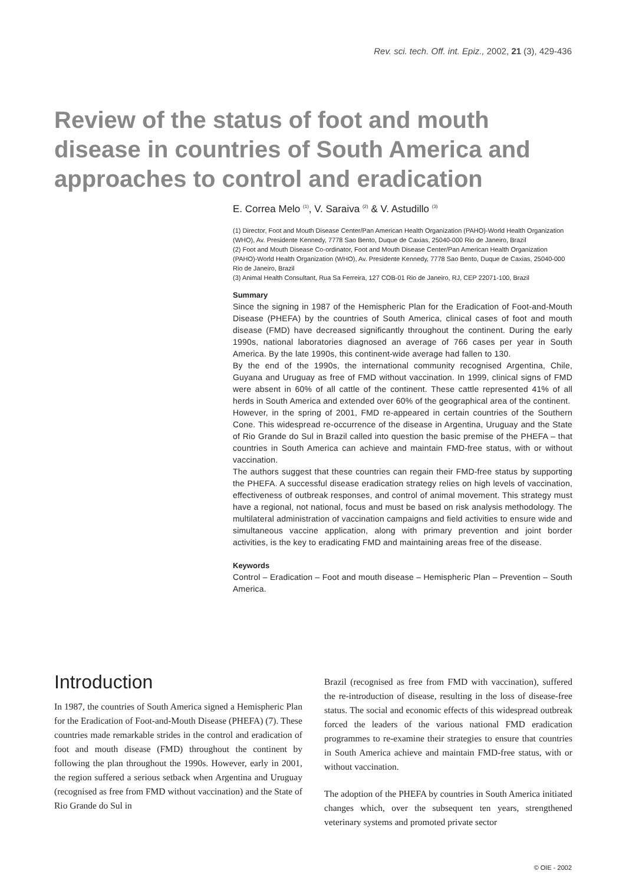Rev. sci. tech. Off. int. Epiz., 2002, 21 (3), 429-436
Review of the status of foot and mouth disease in countries of South America and approaches to control and eradication
E. Correa Melo <sup>(1)</sup>, V. Saraiva <sup>(2)</sup> & V. Astudillo <sup>(3)</sup>
(1) Director, Foot and Mouth Disease Center/Pan American Health Organization (PAHO)-World Health Organization (WHO), Av. Presidente Kennedy, 7778 Sao Bento, Duque de Caxias, 25040-000 Rio de Janeiro, Brazil
(2) Foot and Mouth Disease Co-ordinator, Foot and Mouth Disease Center/Pan American Health Organization (PAHO)-World Health Organization (WHO), Av. Presidente Kennedy, 7778 Sao Bento, Duque de Caxias, 25040-000 Rio de Janeiro, Brazil
(3) Animal Health Consultant, Rua Sa Ferreira, 127 COB-01 Rio de Janeiro, RJ, CEP 22071-100, Brazil
Summary
Since the signing in 1987 of the Hemispheric Plan for the Eradication of Foot-and-Mouth Disease (PHEFA) by the countries of South America, clinical cases of foot and mouth disease (FMD) have decreased significantly throughout the continent. During the early 1990s, national laboratories diagnosed an average of 766 cases per year in South America. By the late 1990s, this continent-wide average had fallen to 130.
By the end of the 1990s, the international community recognised Argentina, Chile, Guyana and Uruguay as free of FMD without vaccination. In 1999, clinical signs of FMD were absent in 60% of all cattle of the continent. These cattle represented 41% of all herds in South America and extended over 60% of the geographical area of the continent.
However, in the spring of 2001, FMD re-appeared in certain countries of the Southern Cone. This widespread re-occurrence of the disease in Argentina, Uruguay and the State of Rio Grande do Sul in Brazil called into question the basic premise of the PHEFA – that countries in South America can achieve and maintain FMD-free status, with or without vaccination.
The authors suggest that these countries can regain their FMD-free status by supporting the PHEFA. A successful disease eradication strategy relies on high levels of vaccination, effectiveness of outbreak responses, and control of animal movement. This strategy must have a regional, not national, focus and must be based on risk analysis methodology. The multilateral administration of vaccination campaigns and field activities to ensure wide and simultaneous vaccine application, along with primary prevention and joint border activities, is the key to eradicating FMD and maintaining areas free of the disease.
Keywords
Control – Eradication – Foot and mouth disease – Hemispheric Plan – Prevention – South America.
Introduction
In 1987, the countries of South America signed a Hemispheric Plan for the Eradication of Foot-and-Mouth Disease (PHEFA) (7). These countries made remarkable strides in the control and eradication of foot and mouth disease (FMD) throughout the continent by following the plan throughout the 1990s. However, early in 2001, the region suffered a serious setback when Argentina and Uruguay (recognised as free from FMD without vaccination) and the State of Rio Grande do Sul in
Brazil (recognised as free from FMD with vaccination), suffered the re-introduction of disease, resulting in the loss of disease-free status. The social and economic effects of this widespread outbreak forced the leaders of the various national FMD eradication programmes to re-examine their strategies to ensure that countries in South America achieve and maintain FMD-free status, with or without vaccination.
The adoption of the PHEFA by countries in South America initiated changes which, over the subsequent ten years, strengthened veterinary systems and promoted private sector
© OIE - 2002